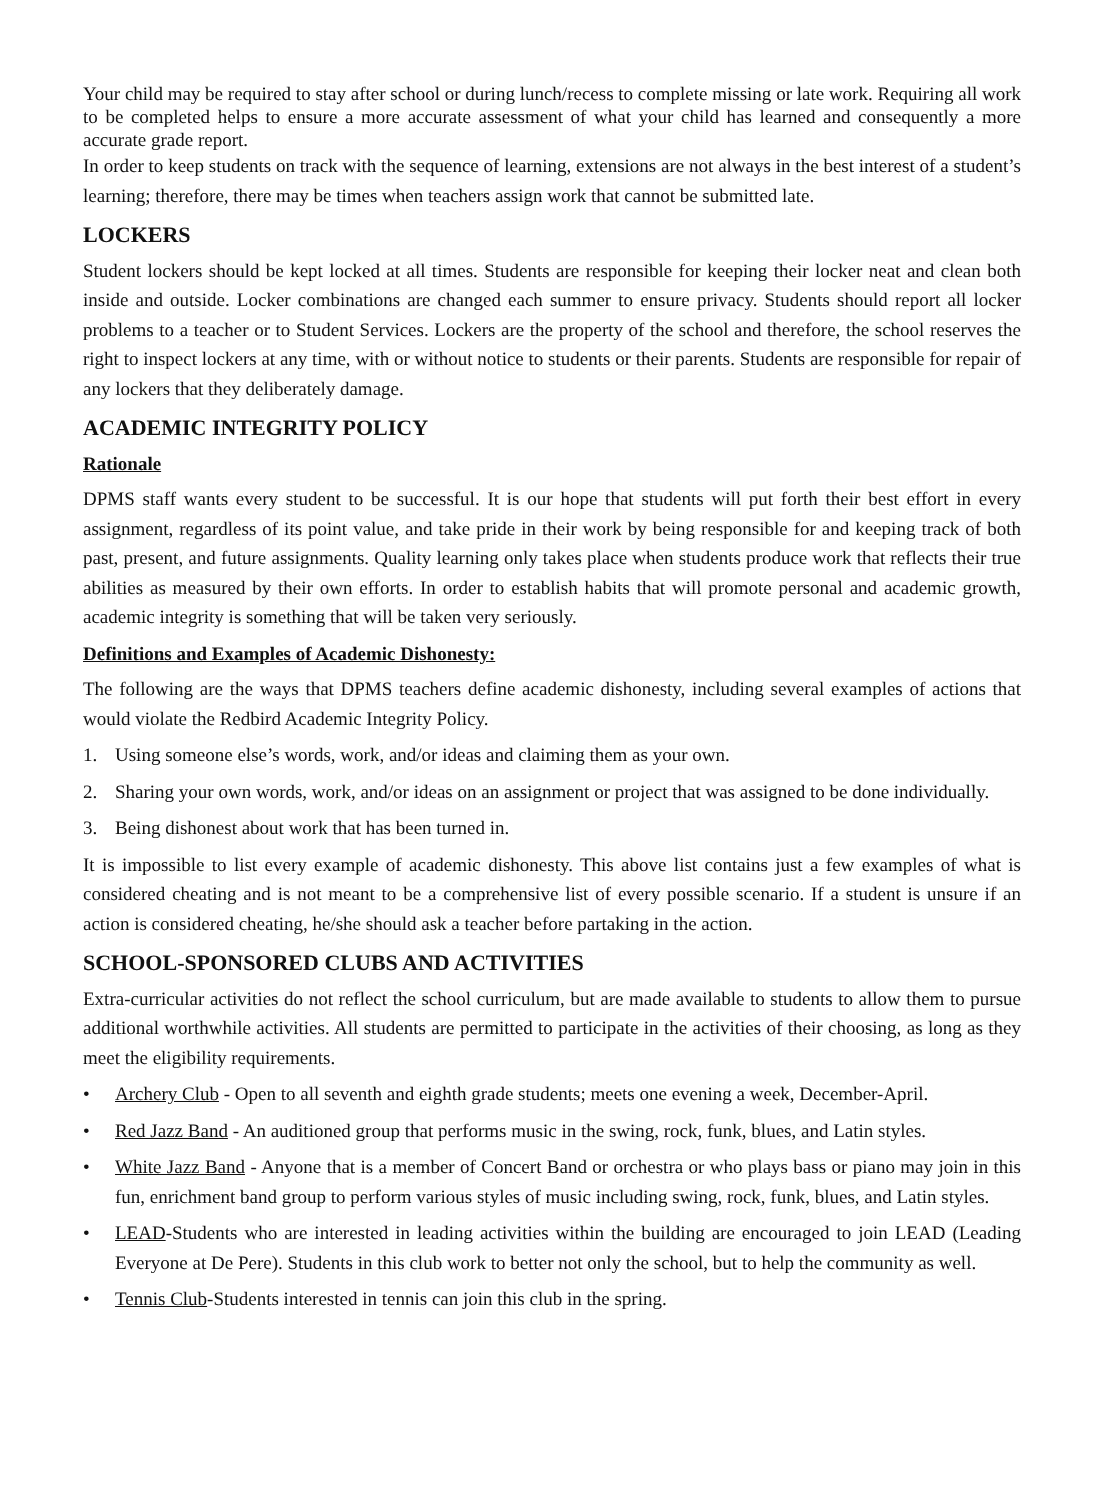Your child may be required to stay after school or during lunch/recess to complete missing or late work. Requiring all work to be completed helps to ensure a more accurate assessment of what your child has learned and consequently a more accurate grade report.
In order to keep students on track with the sequence of learning, extensions are not always in the best interest of a student’s learning; therefore, there may be times when teachers assign work that cannot be submitted late.
LOCKERS
Student lockers should be kept locked at all times. Students are responsible for keeping their locker neat and clean both inside and outside. Locker combinations are changed each summer to ensure privacy. Students should report all locker problems to a teacher or to Student Services. Lockers are the property of the school and therefore, the school reserves the right to inspect lockers at any time, with or without notice to students or their parents. Students are responsible for repair of any lockers that they deliberately damage.
ACADEMIC INTEGRITY POLICY
Rationale
DPMS staff wants every student to be successful. It is our hope that students will put forth their best effort in every assignment, regardless of its point value, and take pride in their work by being responsible for and keeping track of both past, present, and future assignments. Quality learning only takes place when students produce work that reflects their true abilities as measured by their own efforts. In order to establish habits that will promote personal and academic growth, academic integrity is something that will be taken very seriously.
Definitions and Examples of Academic Dishonesty:
The following are the ways that DPMS teachers define academic dishonesty, including several examples of actions that would violate the Redbird Academic Integrity Policy.
1. Using someone else’s words, work, and/or ideas and claiming them as your own.
2. Sharing your own words, work, and/or ideas on an assignment or project that was assigned to be done individually.
3. Being dishonest about work that has been turned in.
It is impossible to list every example of academic dishonesty. This above list contains just a few examples of what is considered cheating and is not meant to be a comprehensive list of every possible scenario. If a student is unsure if an action is considered cheating, he/she should ask a teacher before partaking in the action.
SCHOOL-SPONSORED CLUBS AND ACTIVITIES
Extra-curricular activities do not reflect the school curriculum, but are made available to students to allow them to pursue additional worthwhile activities. All students are permitted to participate in the activities of their choosing, as long as they meet the eligibility requirements.
• Archery Club - Open to all seventh and eighth grade students; meets one evening a week, December-April.
• Red Jazz Band - An auditioned group that performs music in the swing, rock, funk, blues, and Latin styles.
• White Jazz Band - Anyone that is a member of Concert Band or orchestra or who plays bass or piano may join in this fun, enrichment band group to perform various styles of music including swing, rock, funk, blues, and Latin styles.
• LEAD-Students who are interested in leading activities within the building are encouraged to join LEAD (Leading Everyone at De Pere). Students in this club work to better not only the school, but to help the community as well.
• Tennis Club-Students interested in tennis can join this club in the spring.